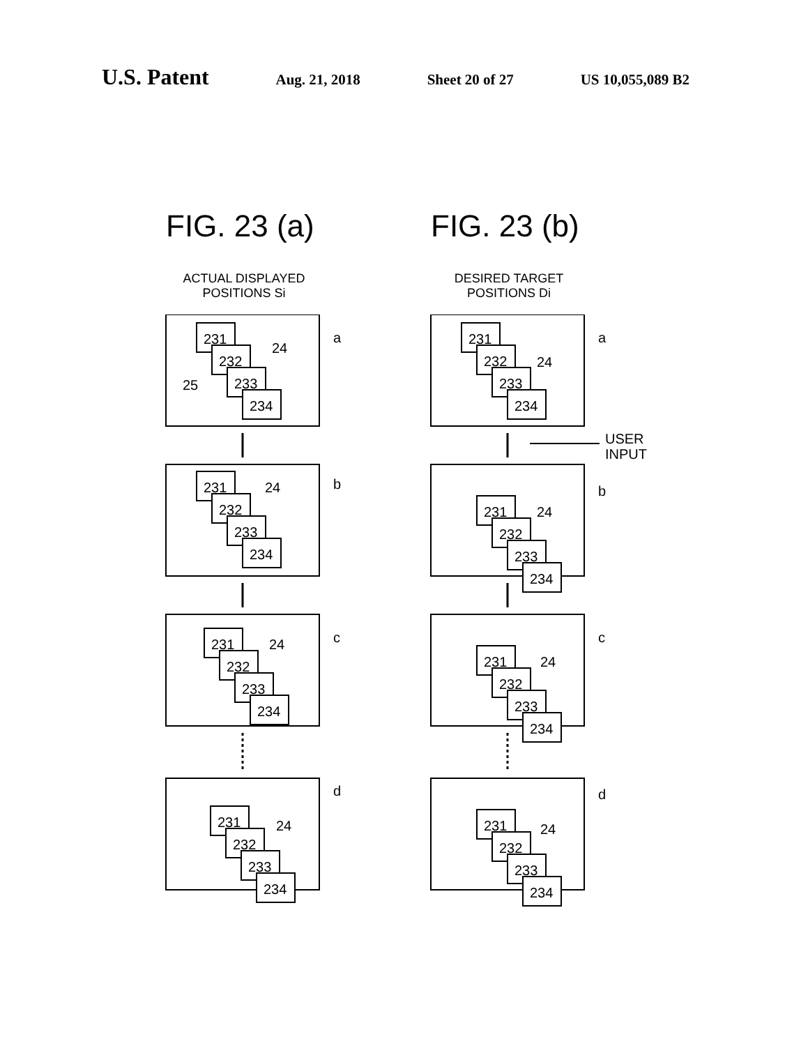U.S. Patent
Aug. 21, 2018 Sheet 20 of 27 US 10,055,089 B2
FIG. 23 (a)
ACTUAL DISPLAYED
POSITIONS Si
231
232
233
234
24
25
a
231
232
233
234
24
b
231
232
233
234
24
c
231
232
233
234
24
d
FIG. 23 (b)
DESIRED TARGET
POSITIONS Di
231
232
233
234
24
a
231
232
233
234
24
b
231
232
233
234
24
c
231
232
233
234
24
d
USER
INPUT